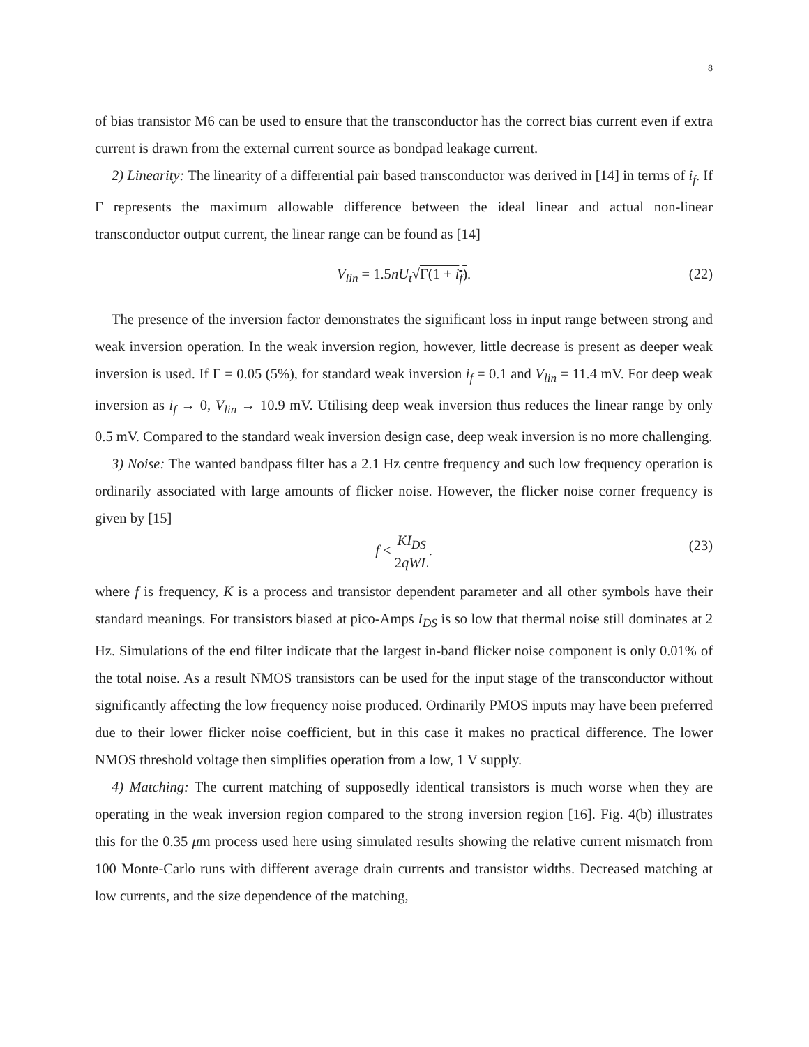8
of bias transistor M6 can be used to ensure that the transconductor has the correct bias current even if extra current is drawn from the external current source as bondpad leakage current.
2) Linearity: The linearity of a differential pair based transconductor was derived in [14] in terms of i<sub>f</sub>. If Γ represents the maximum allowable difference between the ideal linear and actual non-linear transconductor output current, the linear range can be found as [14]
V<sub>lin</sub> = 1.5nU<sub>t</sub>√Γ(1 + i<sub>f</sub>). (22)
The presence of the inversion factor demonstrates the significant loss in input range between strong and weak inversion operation. In the weak inversion region, however, little decrease is present as deeper weak inversion is used. If Γ = 0.05 (5%), for standard weak inversion i<sub>f</sub> = 0.1 and V<sub>lin</sub> = 11.4 mV. For deep weak inversion as i<sub>f</sub> → 0, V<sub>lin</sub> → 10.9 mV. Utilising deep weak inversion thus reduces the linear range by only 0.5 mV. Compared to the standard weak inversion design case, deep weak inversion is no more challenging.
3) Noise: The wanted bandpass filter has a 2.1 Hz centre frequency and such low frequency operation is ordinarily associated with large amounts of flicker noise. However, the flicker noise corner frequency is given by [15]
f < KI<sub>DS</sub> 2qWL. (23)
where f is frequency, K is a process and transistor dependent parameter and all other symbols have their standard meanings. For transistors biased at pico-Amps I<sub>DS</sub> is so low that thermal noise still dominates at 2 Hz. Simulations of the end filter indicate that the largest in-band flicker noise component is only 0.01% of the total noise. As a result NMOS transistors can be used for the input stage of the transconductor without significantly affecting the low frequency noise produced. Ordinarily PMOS inputs may have been preferred due to their lower flicker noise coefficient, but in this case it makes no practical difference. The lower NMOS threshold voltage then simplifies operation from a low, 1 V supply.
4) Matching: The current matching of supposedly identical transistors is much worse when they are operating in the weak inversion region compared to the strong inversion region [16]. Fig. 4(b) illustrates this for the 0.35 μm process used here using simulated results showing the relative current mismatch from 100 Monte-Carlo runs with different average drain currents and transistor widths. Decreased matching at low currents, and the size dependence of the matching,